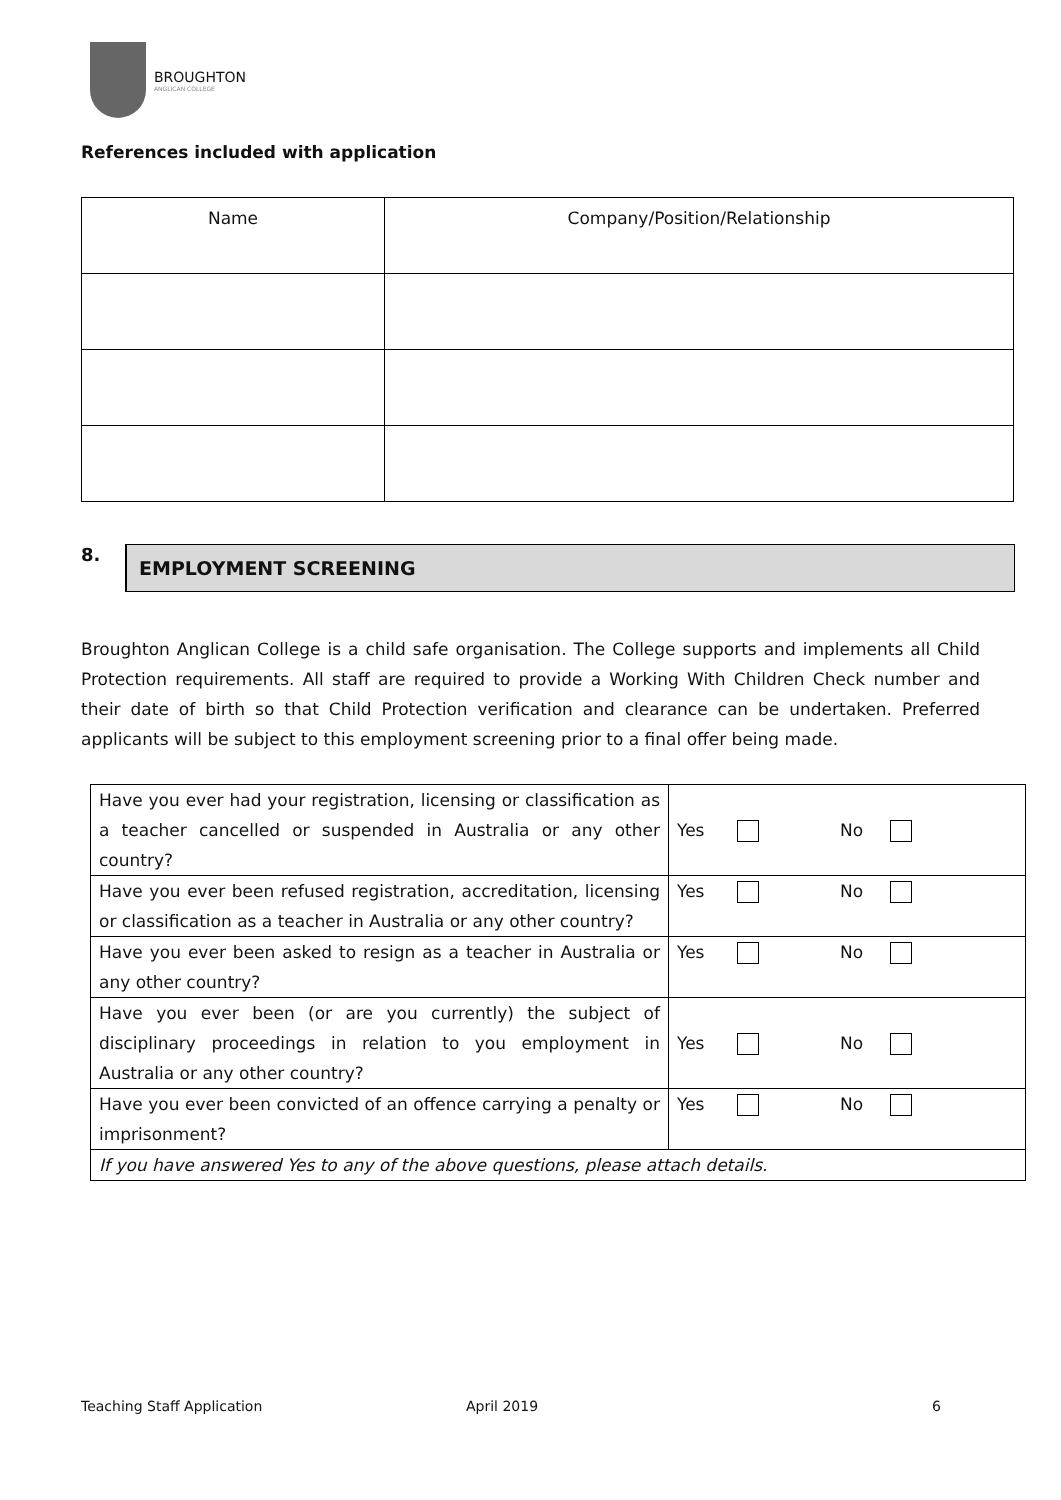BROUGHTON
ANGLICAN COLLEGE
References included with application
| Name | Company/Position/Relationship |
8.
EMPLOYMENT SCREENING
Broughton Anglican College is a child safe organisation. The College supports and implements all Child Protection requirements. All staff are required to provide a Working With Children Check number and their date of birth so that Child Protection verification and clearance can be undertaken. Preferred applicants will be subject to this employment screening prior to a final offer being made.
| Have you ever had your registration, licensing or classification as a teacher cancelled or suspended in Australia or any other country? | Yes No |
| Have you ever been refused registration, accreditation, licensing or classification as a teacher in Australia or any other country? | Yes No |
| Have you ever been asked to resign as a teacher in Australia or any other country? | Yes No |
| Have you ever been (or are you currently) the subject of disciplinary proceedings in relation to you employment in Australia or any other country? | Yes No |
| Have you ever been convicted of an offence carrying a penalty or imprisonment? | Yes No |
| If you have answered Yes to any of the above questions, please attach details. | |
Teaching Staff Application April 2019 6